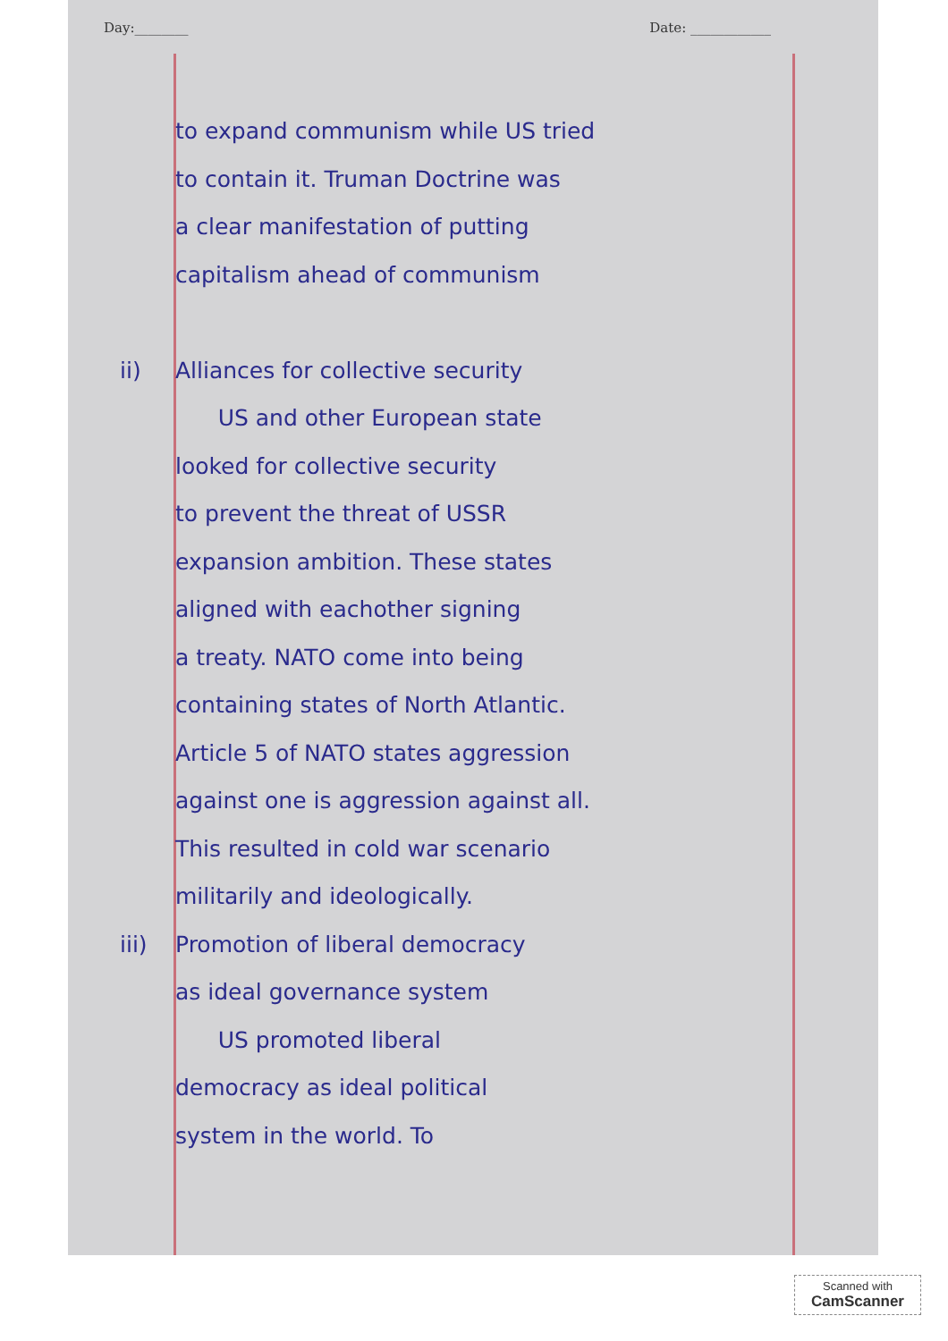Day:________ Date: ____________
to expand communism while US tried
to contain it. Truman Doctrine was
a clear manifestation of putting
capitalism ahead of communism
ii) Alliances for collective security
US and other European state
looked for collective security
to prevent the threat of USSR
expansion ambition. These states
aligned with eachother signing
a treaty. NATO come into being
containing states of North Atlantic.
Article 5 of NATO states aggression
against one is aggression against all.
This resulted in cold war scenario
militarily and ideologically.
iii) Promotion of liberal democracy
as ideal governance system
US promoted liberal
democracy as ideal political
system in the world. To
Scanned with
CamScanner